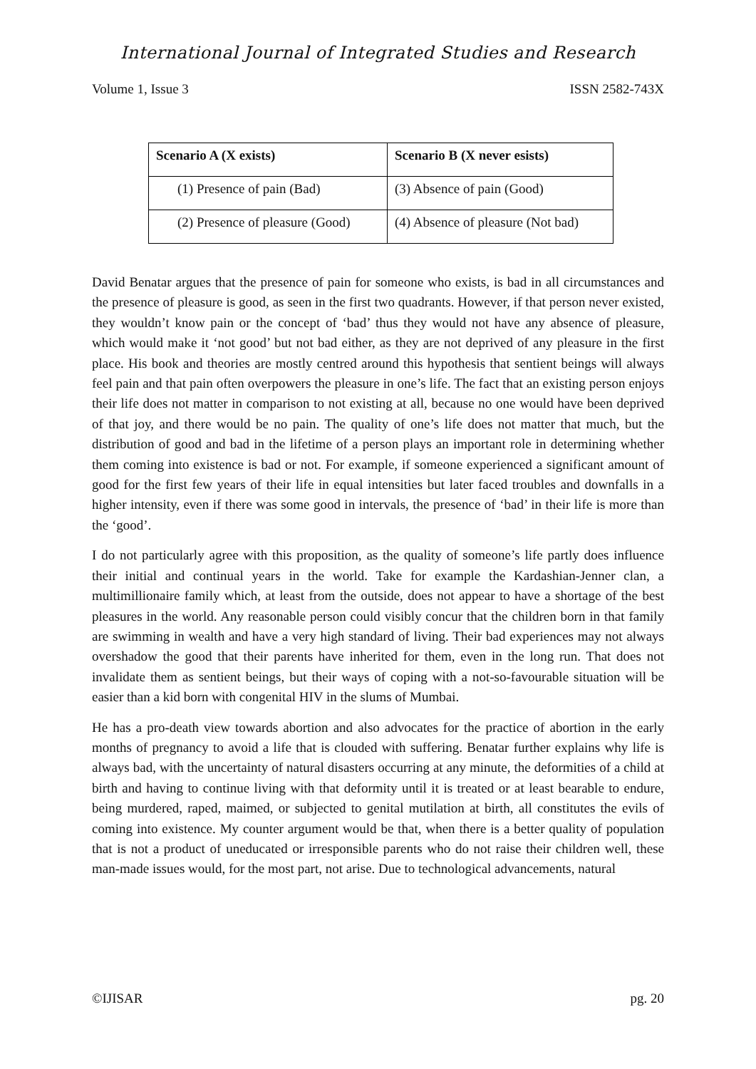International Journal of Integrated Studies and Research
Volume 1, Issue 3 ISSN 2582-743X
| Scenario A (X exists) | Scenario B (X never esists) |
| --- | --- |
| (1) Presence of pain (Bad) | (3) Absence of pain (Good) |
| (2) Presence of pleasure (Good) | (4) Absence of pleasure (Not bad) |
David Benatar argues that the presence of pain for someone who exists, is bad in all circumstances and the presence of pleasure is good, as seen in the first two quadrants. However, if that person never existed, they wouldn’t know pain or the concept of ‘bad’ thus they would not have any absence of pleasure, which would make it ‘not good’ but not bad either, as they are not deprived of any pleasure in the first place. His book and theories are mostly centred around this hypothesis that sentient beings will always feel pain and that pain often overpowers the pleasure in one’s life. The fact that an existing person enjoys their life does not matter in comparison to not existing at all, because no one would have been deprived of that joy, and there would be no pain. The quality of one’s life does not matter that much, but the distribution of good and bad in the lifetime of a person plays an important role in determining whether them coming into existence is bad or not. For example, if someone experienced a significant amount of good for the first few years of their life in equal intensities but later faced troubles and downfalls in a higher intensity, even if there was some good in intervals, the presence of ‘bad’ in their life is more than the ‘good’.
I do not particularly agree with this proposition, as the quality of someone’s life partly does influence their initial and continual years in the world. Take for example the Kardashian-Jenner clan, a multimillionaire family which, at least from the outside, does not appear to have a shortage of the best pleasures in the world. Any reasonable person could visibly concur that the children born in that family are swimming in wealth and have a very high standard of living. Their bad experiences may not always overshadow the good that their parents have inherited for them, even in the long run. That does not invalidate them as sentient beings, but their ways of coping with a not-so-favourable situation will be easier than a kid born with congenital HIV in the slums of Mumbai.
He has a pro-death view towards abortion and also advocates for the practice of abortion in the early months of pregnancy to avoid a life that is clouded with suffering. Benatar further explains why life is always bad, with the uncertainty of natural disasters occurring at any minute, the deformities of a child at birth and having to continue living with that deformity until it is treated or at least bearable to endure, being murdered, raped, maimed, or subjected to genital mutilation at birth, all constitutes the evils of coming into existence. My counter argument would be that, when there is a better quality of population that is not a product of uneducated or irresponsible parents who do not raise their children well, these man-made issues would, for the most part, not arise. Due to technological advancements, natural
©IJISAR pg. 20